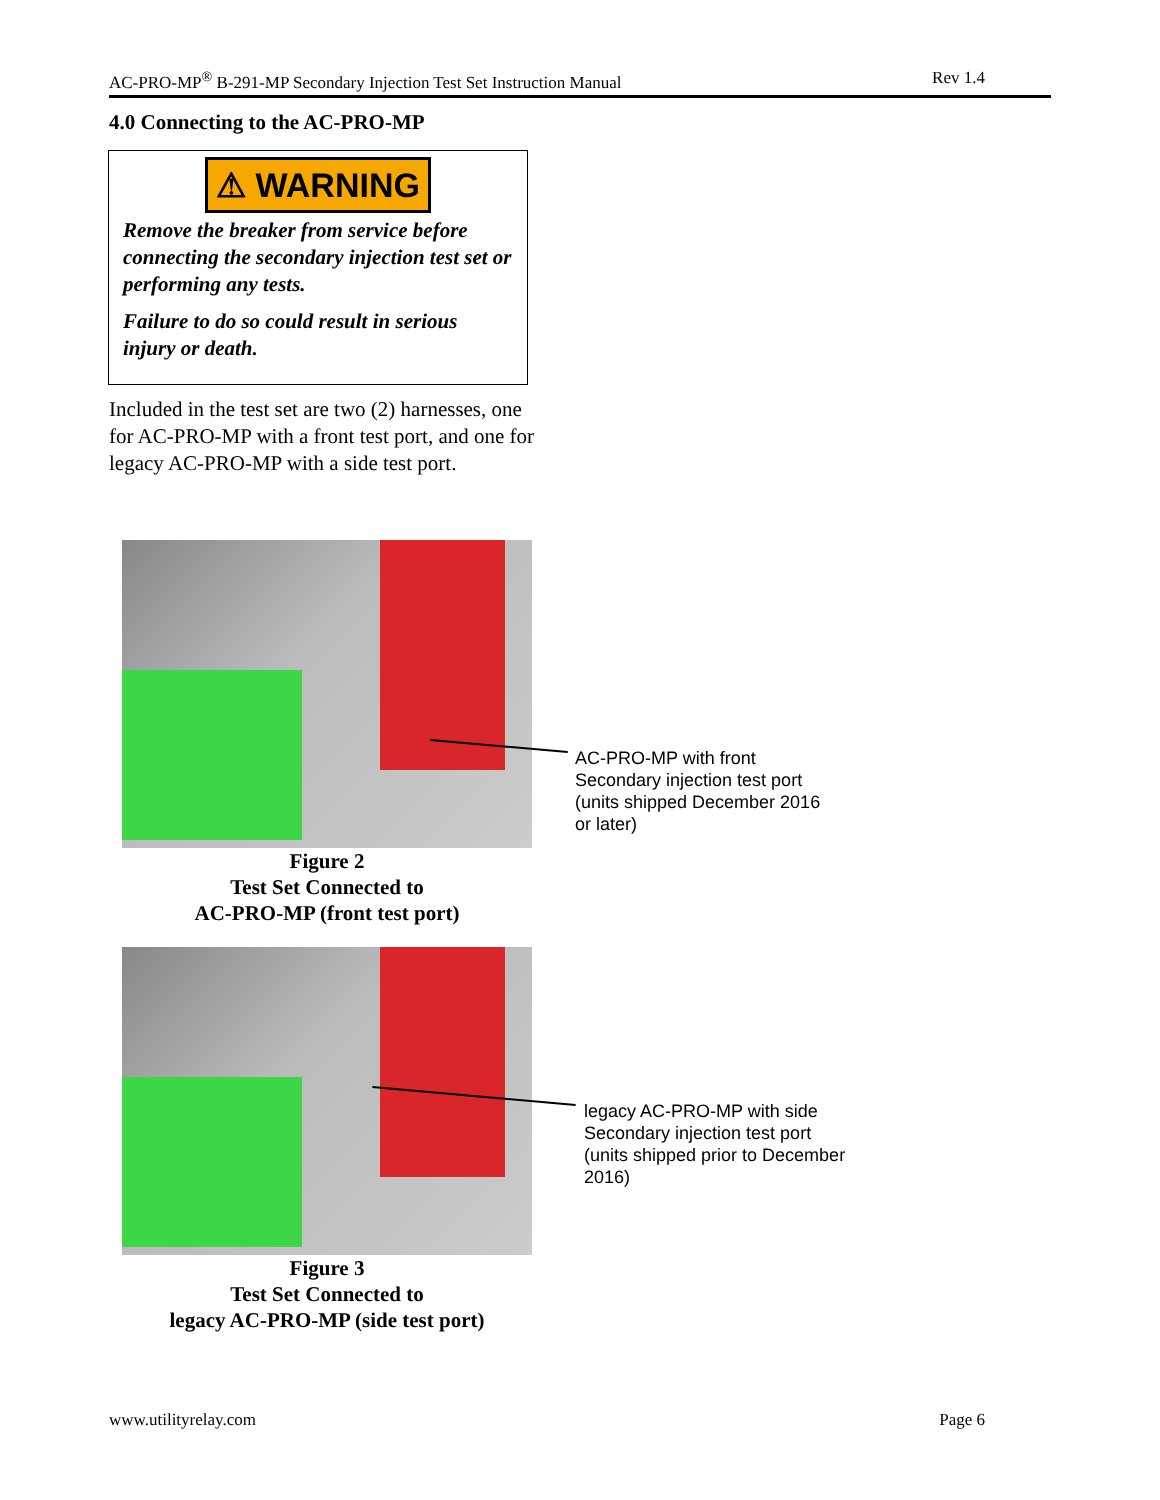AC-PRO-MP<sup>®</sup> B-291-MP Secondary Injection Test Set Instruction Manual Rev 1.4
4.0 Connecting to the AC-PRO-MP
⚠ WARNING
Remove the breaker from service before connecting the secondary injection test set or performing any tests.
Failure to do so could result in serious injury or death.
Included in the test set are two (2) harnesses, one for AC-PRO-MP with a front test port, and one for legacy AC-PRO-MP with a side test port.
AC-PRO-MP with front
Secondary injection test port
(units shipped December 2016
or later)
Figure 2
Test Set Connected to
AC-PRO-MP (front test port)
legacy AC-PRO-MP with side
Secondary injection test port
(units shipped prior to December
2016)
Figure 3
Test Set Connected to
legacy AC-PRO-MP (side test port)
www.utilityrelay.com Page 6